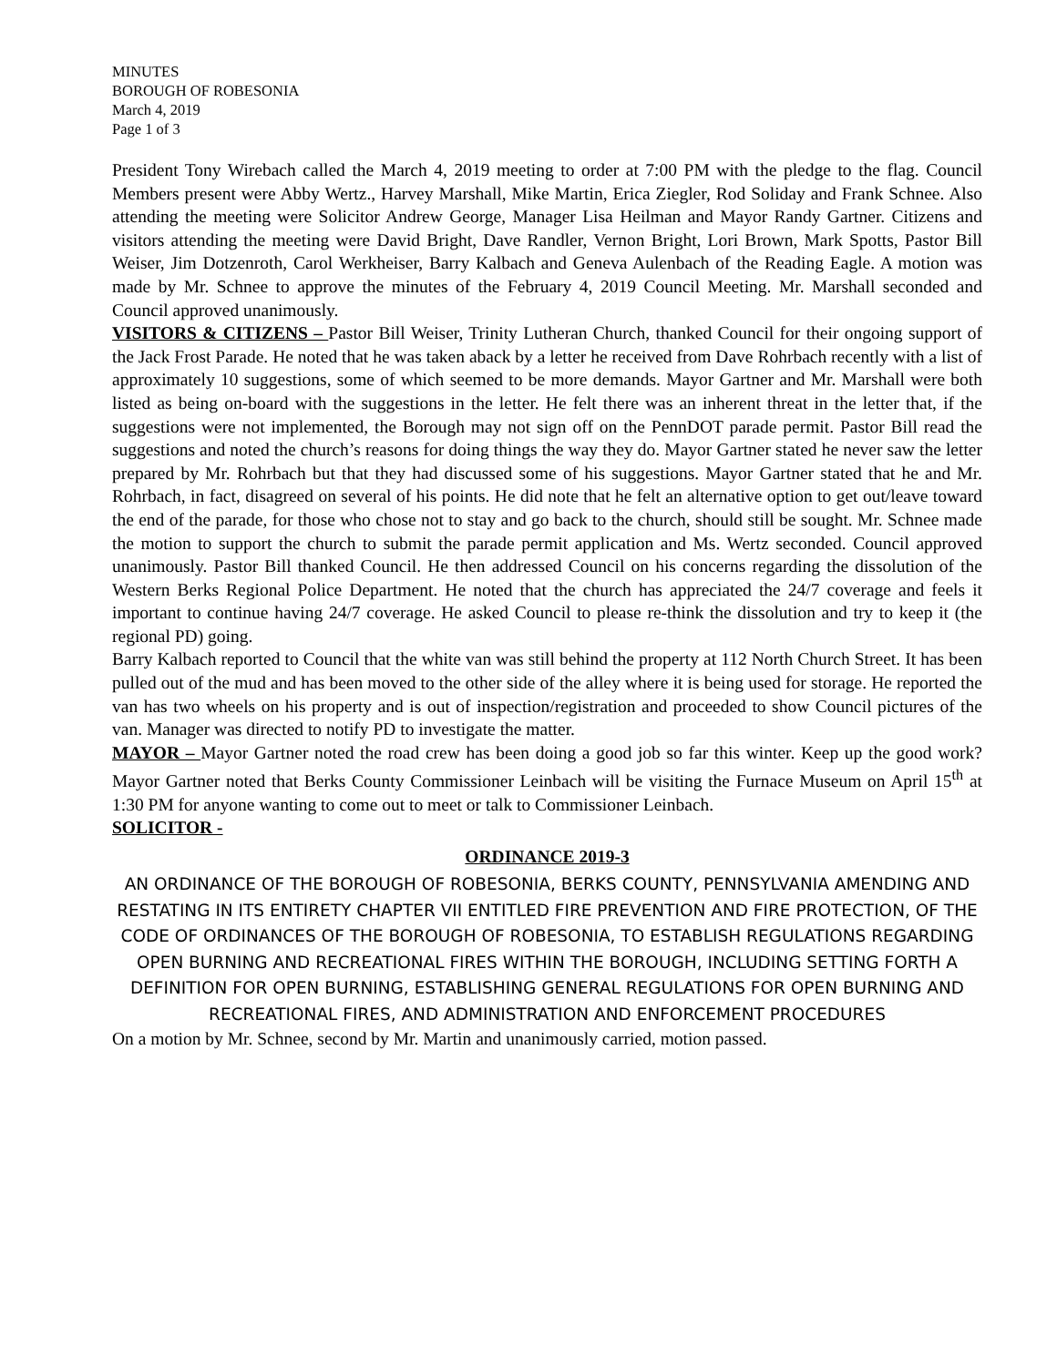MINUTES
BOROUGH OF ROBESONIA
March 4, 2019
Page 1 of 3
President Tony Wirebach called the March 4, 2019 meeting to order at 7:00 PM with the pledge to the flag. Council Members present were Abby Wertz., Harvey Marshall, Mike Martin, Erica Ziegler, Rod Soliday and Frank Schnee. Also attending the meeting were Solicitor Andrew George, Manager Lisa Heilman and Mayor Randy Gartner. Citizens and visitors attending the meeting were David Bright, Dave Randler, Vernon Bright, Lori Brown, Mark Spotts, Pastor Bill Weiser, Jim Dotzenroth, Carol Werkheiser, Barry Kalbach and Geneva Aulenbach of the Reading Eagle. A motion was made by Mr. Schnee to approve the minutes of the February 4, 2019 Council Meeting. Mr. Marshall seconded and Council approved unanimously.
VISITORS & CITIZENS – Pastor Bill Weiser, Trinity Lutheran Church, thanked Council for their ongoing support of the Jack Frost Parade. He noted that he was taken aback by a letter he received from Dave Rohrbach recently with a list of approximately 10 suggestions, some of which seemed to be more demands. Mayor Gartner and Mr. Marshall were both listed as being on-board with the suggestions in the letter. He felt there was an inherent threat in the letter that, if the suggestions were not implemented, the Borough may not sign off on the PennDOT parade permit. Pastor Bill read the suggestions and noted the church’s reasons for doing things the way they do. Mayor Gartner stated he never saw the letter prepared by Mr. Rohrbach but that they had discussed some of his suggestions. Mayor Gartner stated that he and Mr. Rohrbach, in fact, disagreed on several of his points. He did note that he felt an alternative option to get out/leave toward the end of the parade, for those who chose not to stay and go back to the church, should still be sought. Mr. Schnee made the motion to support the church to submit the parade permit application and Ms. Wertz seconded. Council approved unanimously. Pastor Bill thanked Council. He then addressed Council on his concerns regarding the dissolution of the Western Berks Regional Police Department. He noted that the church has appreciated the 24/7 coverage and feels it important to continue having 24/7 coverage. He asked Council to please re-think the dissolution and try to keep it (the regional PD) going.
Barry Kalbach reported to Council that the white van was still behind the property at 112 North Church Street. It has been pulled out of the mud and has been moved to the other side of the alley where it is being used for storage. He reported the van has two wheels on his property and is out of inspection/registration and proceeded to show Council pictures of the van. Manager was directed to notify PD to investigate the matter.
MAYOR – Mayor Gartner noted the road crew has been doing a good job so far this winter. Keep up the good work? Mayor Gartner noted that Berks County Commissioner Leinbach will be visiting the Furnace Museum on April 15<sup>th</sup> at 1:30 PM for anyone wanting to come out to meet or talk to Commissioner Leinbach.
SOLICITOR -
ORDINANCE 2019-3
AN ORDINANCE OF THE BOROUGH OF ROBESONIA, BERKS COUNTY, PENNSYLVANIA AMENDING AND RESTATING IN ITS ENTIRETY CHAPTER VII ENTITLED FIRE PREVENTION AND FIRE PROTECTION, OF THE CODE OF ORDINANCES OF THE BOROUGH OF ROBESONIA, TO ESTABLISH REGULATIONS REGARDING OPEN BURNING AND RECREATIONAL FIRES WITHIN THE BOROUGH, INCLUDING SETTING FORTH A DEFINITION FOR OPEN BURNING, ESTABLISHING GENERAL REGULATIONS FOR OPEN BURNING AND RECREATIONAL FIRES, AND ADMINISTRATION AND ENFORCEMENT PROCEDURES
On a motion by Mr. Schnee, second by Mr. Martin and unanimously carried, motion passed.